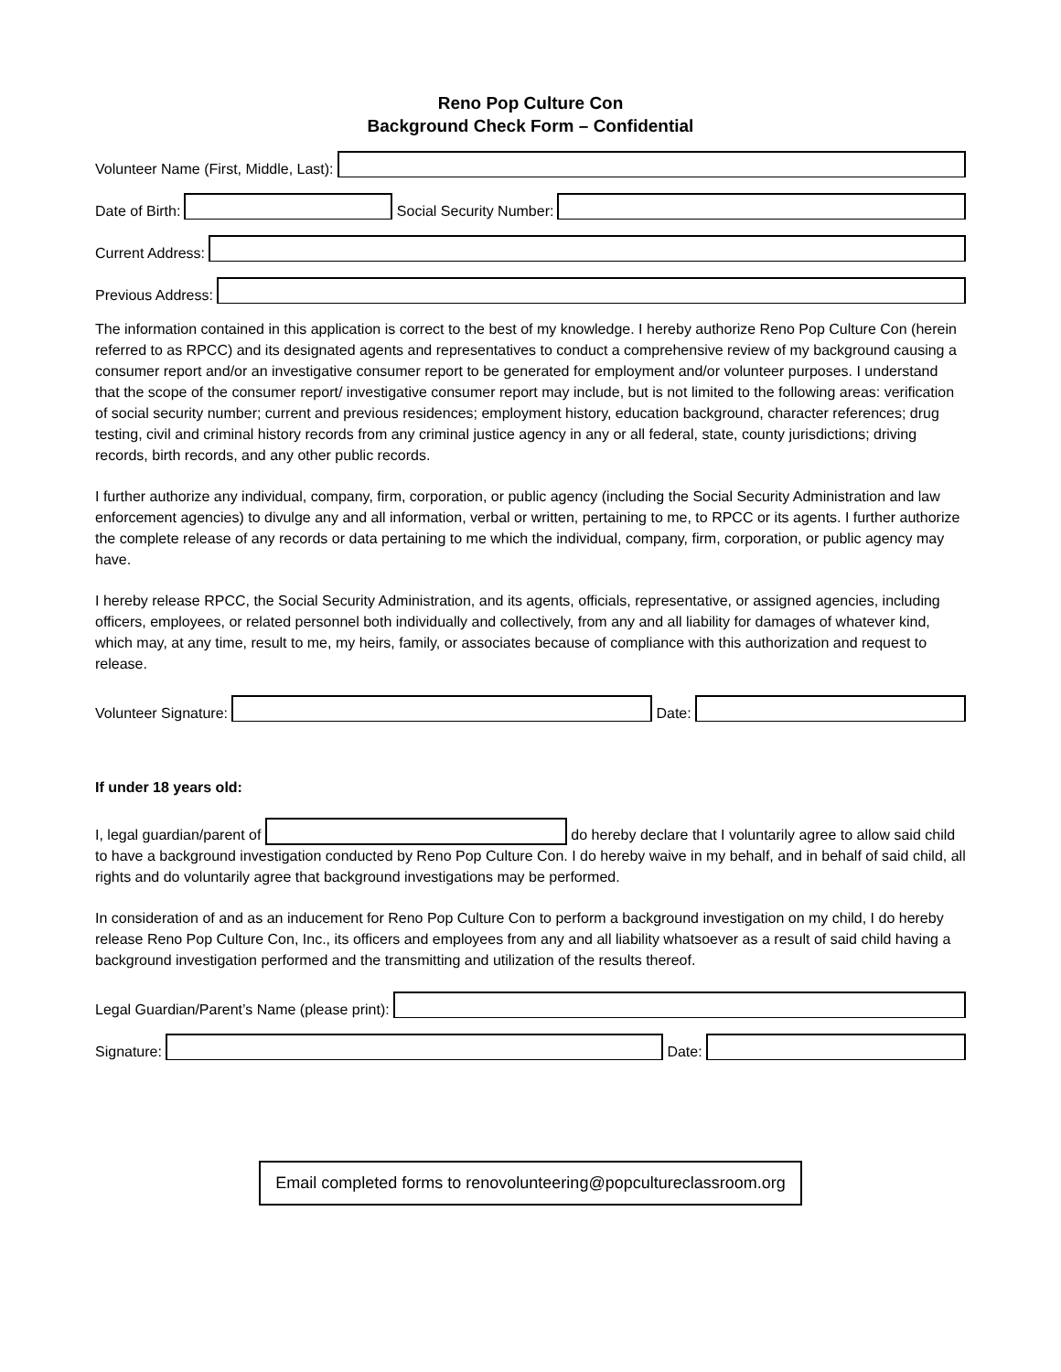Reno Pop Culture Con
Background Check Form – Confidential
Volunteer Name (First, Middle, Last):
Date of Birth:
Social Security Number:
Current Address:
Previous Address:
The information contained in this application is correct to the best of my knowledge. I hereby authorize Reno Pop Culture Con (herein referred to as RPCC) and its designated agents and representatives to conduct a comprehensive review of my background causing a consumer report and/or an investigative consumer report to be generated for employment and/or volunteer purposes. I understand that the scope of the consumer report/ investigative consumer report may include, but is not limited to the following areas: verification of social security number; current and previous residences; employment history, education background, character references; drug testing, civil and criminal history records from any criminal justice agency in any or all federal, state, county jurisdictions; driving records, birth records, and any other public records.
I further authorize any individual, company, firm, corporation, or public agency (including the Social Security Administration and law enforcement agencies) to divulge any and all information, verbal or written, pertaining to me, to RPCC or its agents. I further authorize the complete release of any records or data pertaining to me which the individual, company, firm, corporation, or public agency may have.
I hereby release RPCC, the Social Security Administration, and its agents, officials, representative, or assigned agencies, including officers, employees, or related personnel both individually and collectively, from any and all liability for damages of whatever kind, which may, at any time, result to me, my heirs, family, or associates because of compliance with this authorization and request to release.
Volunteer Signature:
Date:
If under 18 years old:
I, legal guardian/parent of do hereby declare that I voluntarily agree to allow said child to have a background investigation conducted by Reno Pop Culture Con. I do hereby waive in my behalf, and in behalf of said child, all rights and do voluntarily agree that background investigations may be performed.
In consideration of and as an inducement for Reno Pop Culture Con to perform a background investigation on my child, I do hereby release Reno Pop Culture Con, Inc., its officers and employees from any and all liability whatsoever as a result of said child having a background investigation performed and the transmitting and utilization of the results thereof.
Legal Guardian/Parent’s Name (please print):
Signature:
Date:
Email completed forms to renovolunteering@popcultureclassroom.org